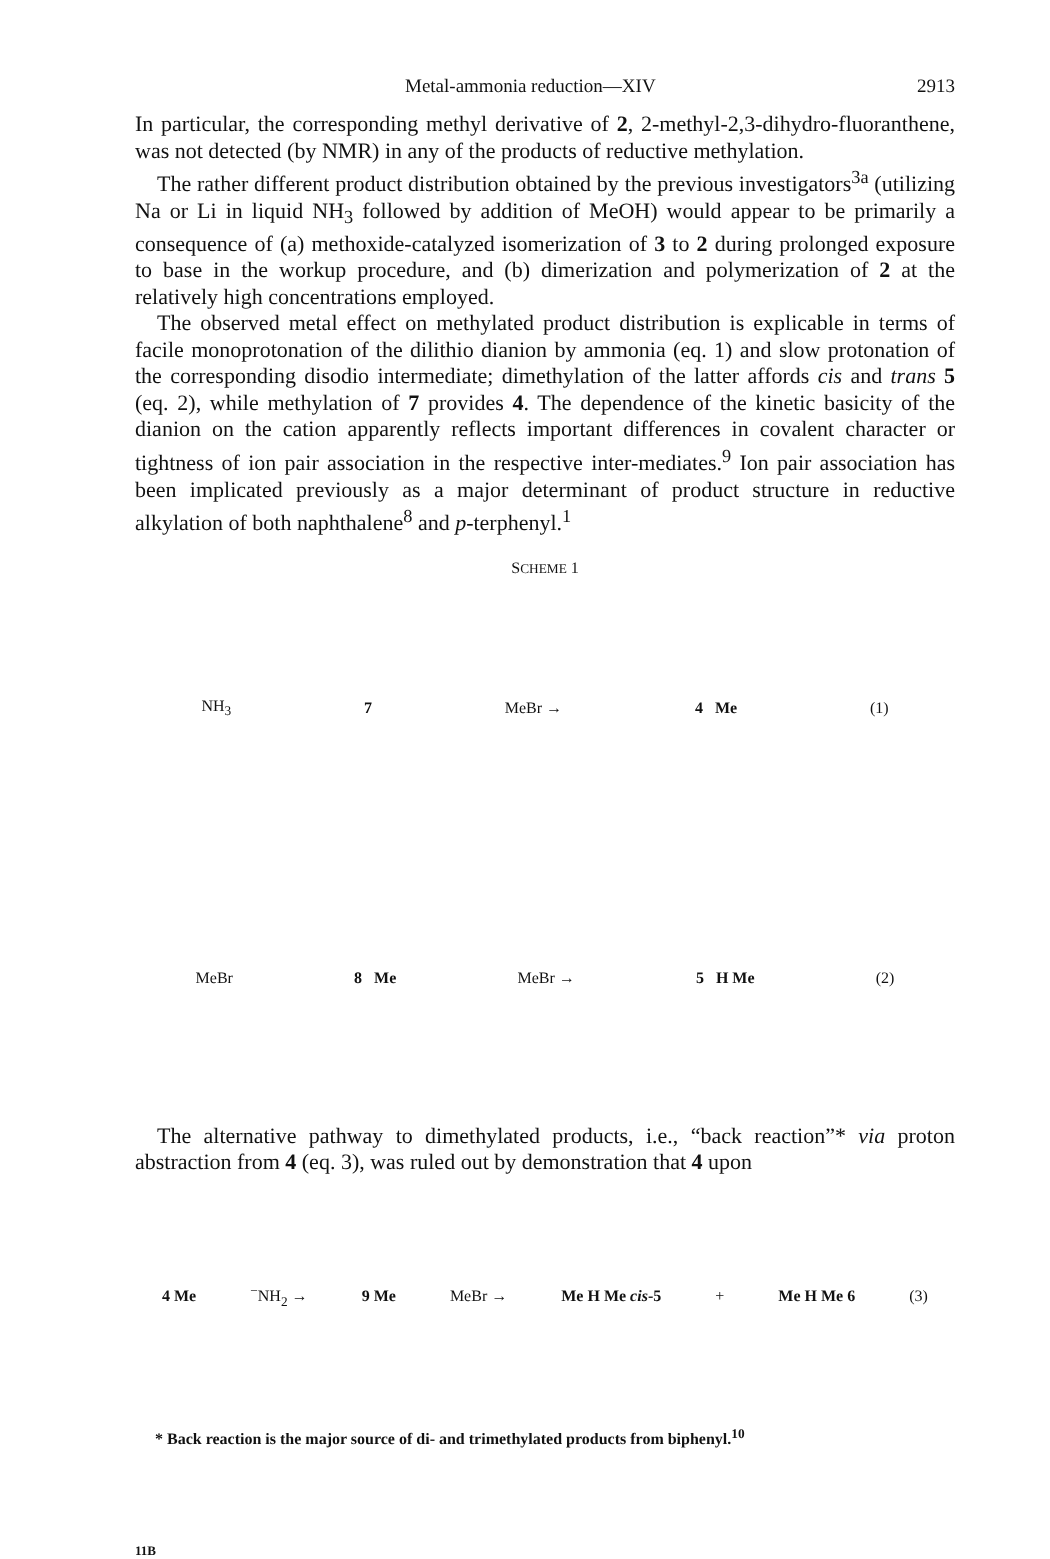Metal-ammonia reduction—XIV 2913
In particular, the corresponding methyl derivative of 2, 2-methyl-2,3-dihydro-fluoranthene, was not detected (by NMR) in any of the products of reductive methylation.
The rather different product distribution obtained by the previous investigators<sup>3a</sup> (utilizing Na or Li in liquid NH<sub>3</sub> followed by addition of MeOH) would appear to be primarily a consequence of (a) methoxide-catalyzed isomerization of 3 to 2 during prolonged exposure to base in the workup procedure, and (b) dimerization and polymerization of 2 at the relatively high concentrations employed.
The observed metal effect on methylated product distribution is explicable in terms of facile monoprotonation of the dilithio dianion by ammonia (eq. 1) and slow protonation of the corresponding disodio intermediate; dimethylation of the latter affords cis and trans 5 (eq. 2), while methylation of 7 provides 4. The dependence of the kinetic basicity of the dianion on the cation apparently reflects important differences in covalent character or tightness of ion pair association in the respective inter-mediates.<sup>9</sup> Ion pair association has been implicated previously as a major determinant of product structure in reductive alkylation of both naphthalene<sup>8</sup> and p-terphenyl.<sup>1</sup>
SCHEME 1
NH<sub>3</sub> 7 MeBr → 4 Me (1)
MeBr 8 Me MeBr → 5 H Me (2)
The alternative pathway to dimethylated products, i.e., “back reaction”* via proton abstraction from 4 (eq. 3), was ruled out by demonstration that 4 upon
4 Me<sup>−</sup>NH<sub>2</sub> → 9 Me MeBr → Me H Me cis-5 + Me H Me 6 (3)
* Back reaction is the major source of di- and trimethylated products from biphenyl.<sup>10</sup>
11B